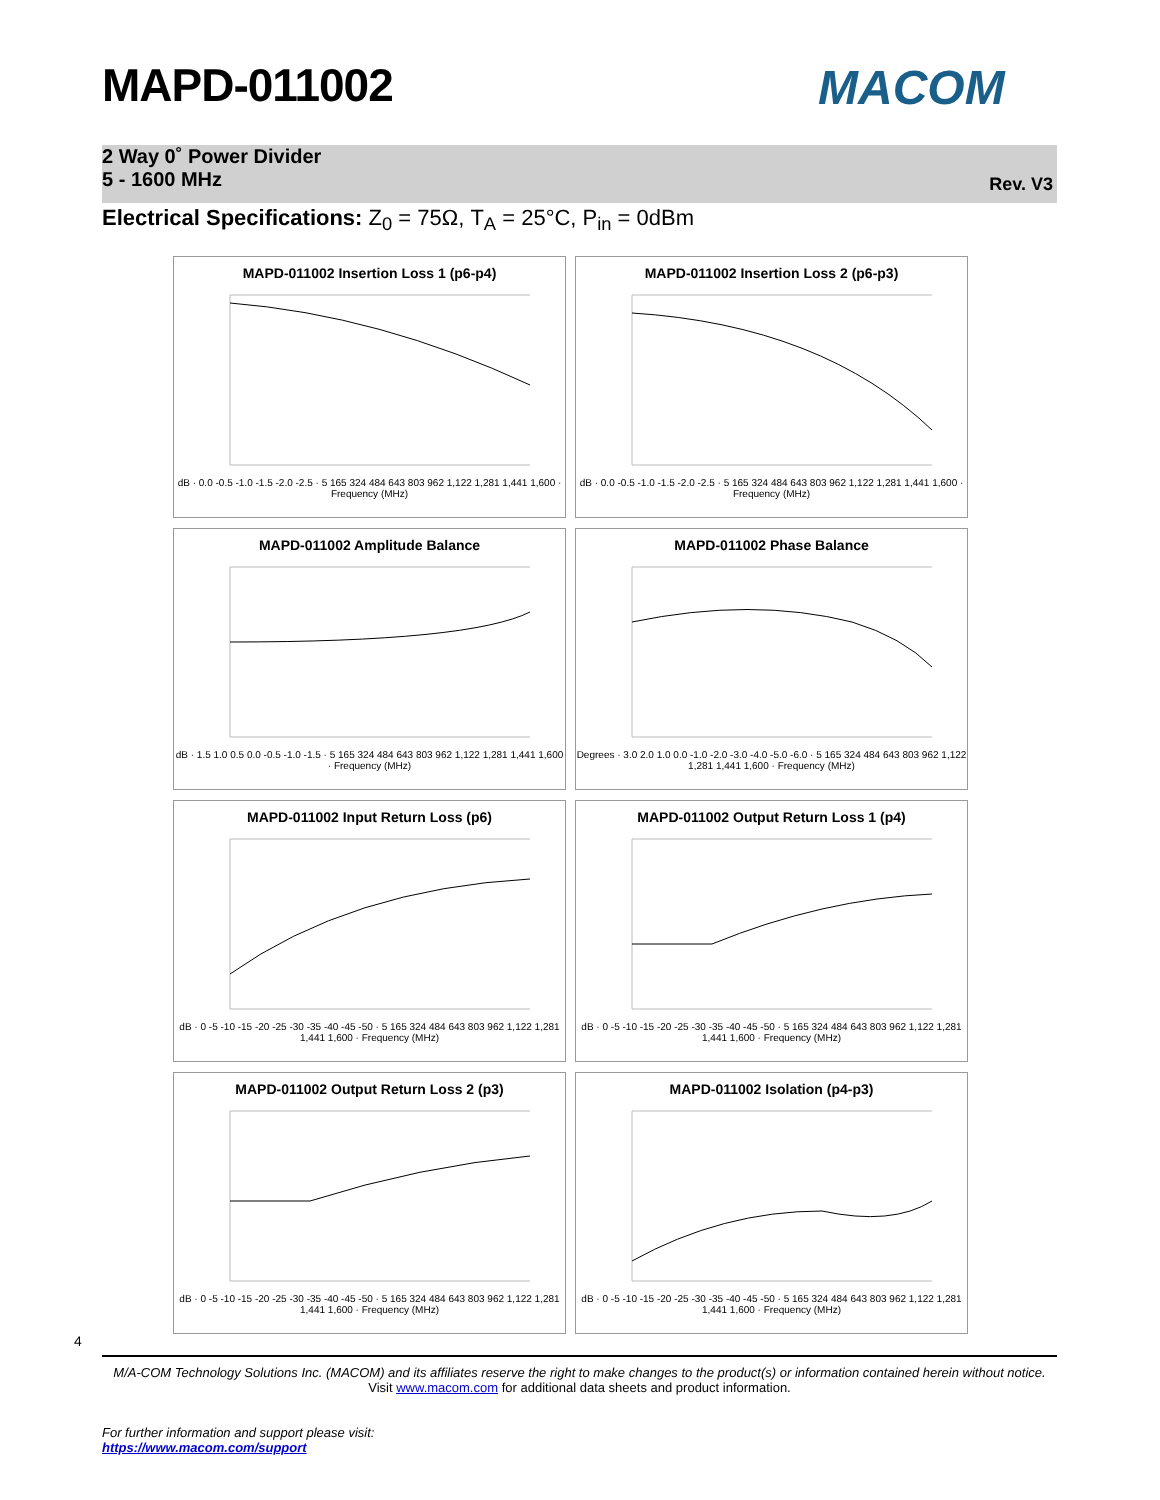MAPD-011002 MACOM
2 Way 0˚ Power Divider
5 - 1600 MHz
Rev. V3
Electrical Specifications: Z<sub>0</sub> = 75Ω, T<sub>A</sub> = 25°C, P<sub>in</sub> = 0dBm
MAPD-011002 Insertion Loss 1 (p6-p4)
dB · 0.0 -0.5 -1.0 -1.5 -2.0 -2.5 · 5 165 324 484 643 803 962 1,122 1,281 1,441 1,600 · Frequency (MHz)
MAPD-011002 Insertion Loss 2 (p6-p3)
dB · 0.0 -0.5 -1.0 -1.5 -2.0 -2.5 · 5 165 324 484 643 803 962 1,122 1,281 1,441 1,600 · Frequency (MHz)
MAPD-011002 Amplitude Balance
dB · 1.5 1.0 0.5 0.0 -0.5 -1.0 -1.5 · 5 165 324 484 643 803 962 1,122 1,281 1,441 1,600 · Frequency (MHz)
MAPD-011002 Phase Balance
Degrees · 3.0 2.0 1.0 0.0 -1.0 -2.0 -3.0 -4.0 -5.0 -6.0 · 5 165 324 484 643 803 962 1,122 1,281 1,441 1,600 · Frequency (MHz)
MAPD-011002 Input Return Loss (p6)
dB · 0 -5 -10 -15 -20 -25 -30 -35 -40 -45 -50 · 5 165 324 484 643 803 962 1,122 1,281 1,441 1,600 · Frequency (MHz)
MAPD-011002 Output Return Loss 1 (p4)
dB · 0 -5 -10 -15 -20 -25 -30 -35 -40 -45 -50 · 5 165 324 484 643 803 962 1,122 1,281 1,441 1,600 · Frequency (MHz)
MAPD-011002 Output Return Loss 2 (p3)
dB · 0 -5 -10 -15 -20 -25 -30 -35 -40 -45 -50 · 5 165 324 484 643 803 962 1,122 1,281 1,441 1,600 · Frequency (MHz)
MAPD-011002 Isolation (p4-p3)
dB · 0 -5 -10 -15 -20 -25 -30 -35 -40 -45 -50 · 5 165 324 484 643 803 962 1,122 1,281 1,441 1,600 · Frequency (MHz)
4
M/A-COM Technology Solutions Inc. (MACOM) and its affiliates reserve the right to make changes to the product(s) or information contained herein without notice.
Visit www.macom.com for additional data sheets and product information.
For further information and support please visit:
https://www.macom.com/support